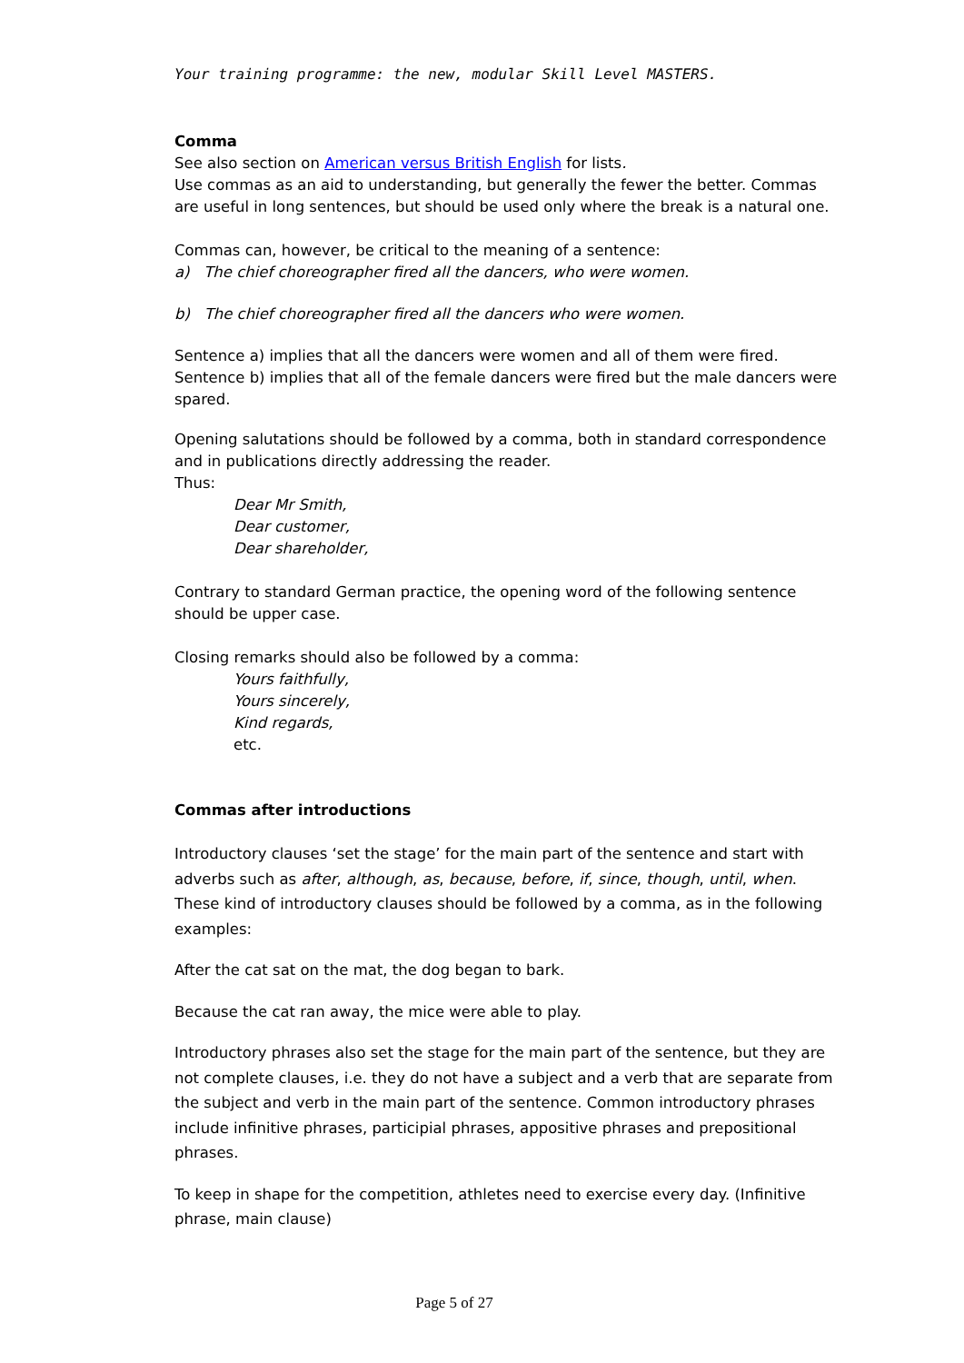Your training programme: the new, modular Skill Level MASTERS.
Comma
See also section on American versus British English for lists.
Use commas as an aid to understanding, but generally the fewer the better. Commas are useful in long sentences, but should be used only where the break is a natural one.
Commas can, however, be critical to the meaning of a sentence:
a) The chief choreographer fired all the dancers, who were women.
b) The chief choreographer fired all the dancers who were women.
Sentence a) implies that all the dancers were women and all of them were fired.
Sentence b) implies that all of the female dancers were fired but the male dancers were spared.
Opening salutations should be followed by a comma, both in standard correspondence and in publications directly addressing the reader.
Thus:
Dear Mr Smith,
Dear customer,
Dear shareholder,
Contrary to standard German practice, the opening word of the following sentence should be upper case.
Closing remarks should also be followed by a comma:
Yours faithfully,
Yours sincerely,
Kind regards,
etc.
Commas after introductions
Introductory clauses ‘set the stage’ for the main part of the sentence and start with adverbs such as after, although, as, because, before, if, since, though, until, when. These kind of introductory clauses should be followed by a comma, as in the following examples:
After the cat sat on the mat, the dog began to bark.
Because the cat ran away, the mice were able to play.
Introductory phrases also set the stage for the main part of the sentence, but they are not complete clauses, i.e. they do not have a subject and a verb that are separate from the subject and verb in the main part of the sentence. Common introductory phrases include infinitive phrases, participial phrases, appositive phrases and prepositional phrases.
To keep in shape for the competition, athletes need to exercise every day. (Infinitive phrase, main clause)
Page 5 of 27